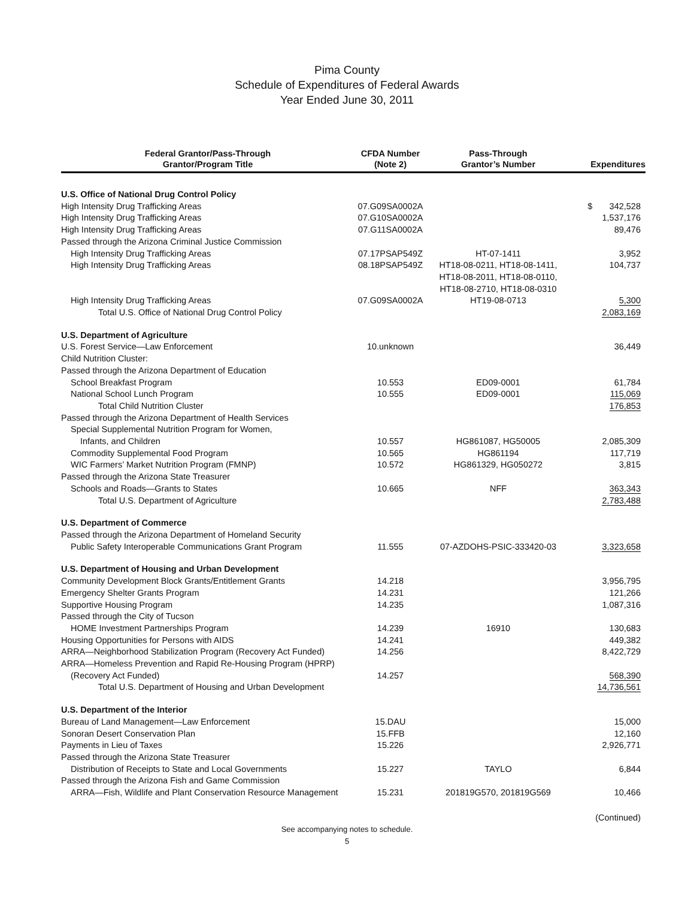Pima County
Schedule of Expenditures of Federal Awards
Year Ended June 30, 2011
| Federal Grantor/Pass-Through Grantor/Program Title | CFDA Number (Note 2) | Pass-Through Grantor’s Number | Expenditures |
| --- | --- | --- | --- |
| U.S. Office of National Drug Control Policy | | | |
| High Intensity Drug Trafficking Areas | 07.G09SA0002A | | $ 342,528 |
| High Intensity Drug Trafficking Areas | 07.G10SA0002A | | 1,537,176 |
| High Intensity Drug Trafficking Areas | 07.G11SA0002A | | 89,476 |
| Passed through the Arizona Criminal Justice Commission | | | |
| High Intensity Drug Trafficking Areas | 07.17PSAP549Z | HT-07-1411 | 3,952 |
| High Intensity Drug Trafficking Areas | 08.18PSAP549Z | HT18-08-0211, HT18-08-1411, HT18-08-2011, HT18-08-0110, HT18-08-2710, HT18-08-0310 | 104,737 |
| High Intensity Drug Trafficking Areas | 07.G09SA0002A | HT19-08-0713 | 5,300 |
| Total U.S. Office of National Drug Control Policy | | | 2,083,169 |
| U.S. Department of Agriculture | | | |
| U.S. Forest Service—Law Enforcement | 10.unknown | | 36,449 |
| Child Nutrition Cluster: | | | |
| Passed through the Arizona Department of Education | | | |
| School Breakfast Program | 10.553 | ED09-0001 | 61,784 |
| National School Lunch Program | 10.555 | ED09-0001 | 115,069 |
| Total Child Nutrition Cluster | | | 176,853 |
| Passed through the Arizona Department of Health Services | | | |
| Special Supplemental Nutrition Program for Women, | | | |
| Infants, and Children | 10.557 | HG861087, HG50005 | 2,085,309 |
| Commodity Supplemental Food Program | 10.565 | HG861194 | 117,719 |
| WIC Farmers’ Market Nutrition Program (FMNP) | 10.572 | HG861329, HG050272 | 3,815 |
| Passed through the Arizona State Treasurer | | | |
| Schools and Roads—Grants to States | 10.665 | NFF | 363,343 |
| Total U.S. Department of Agriculture | | | 2,783,488 |
| U.S. Department of Commerce | | | |
| Passed through the Arizona Department of Homeland Security | | | |
| Public Safety Interoperable Communications Grant Program | 11.555 | 07-AZDOHS-PSIC-333420-03 | 3,323,658 |
| U.S. Department of Housing and Urban Development | | | |
| Community Development Block Grants/Entitlement Grants | 14.218 | | 3,956,795 |
| Emergency Shelter Grants Program | 14.231 | | 121,266 |
| Supportive Housing Program | 14.235 | | 1,087,316 |
| Passed through the City of Tucson | | | |
| HOME Investment Partnerships Program | 14.239 | 16910 | 130,683 |
| Housing Opportunities for Persons with AIDS | 14.241 | | 449,382 |
| ARRA—Neighborhood Stabilization Program (Recovery Act Funded) | 14.256 | | 8,422,729 |
| ARRA—Homeless Prevention and Rapid Re-Housing Program (HPRP) | | | |
| (Recovery Act Funded) | 14.257 | | 568,390 |
| Total U.S. Department of Housing and Urban Development | | | 14,736,561 |
| U.S. Department of the Interior | | | |
| Bureau of Land Management—Law Enforcement | 15.DAU | | 15,000 |
| Sonoran Desert Conservation Plan | 15.FFB | | 12,160 |
| Payments in Lieu of Taxes | 15.226 | | 2,926,771 |
| Passed through the Arizona State Treasurer | | | |
| Distribution of Receipts to State and Local Governments | 15.227 | TAYLO | 6,844 |
| Passed through the Arizona Fish and Game Commission | | | |
| ARRA—Fish, Wildlife and Plant Conservation Resource Management | 15.231 | 201819G570, 201819G569 | 10,466 |
| | | | (Continued) |
See accompanying notes to schedule.
5